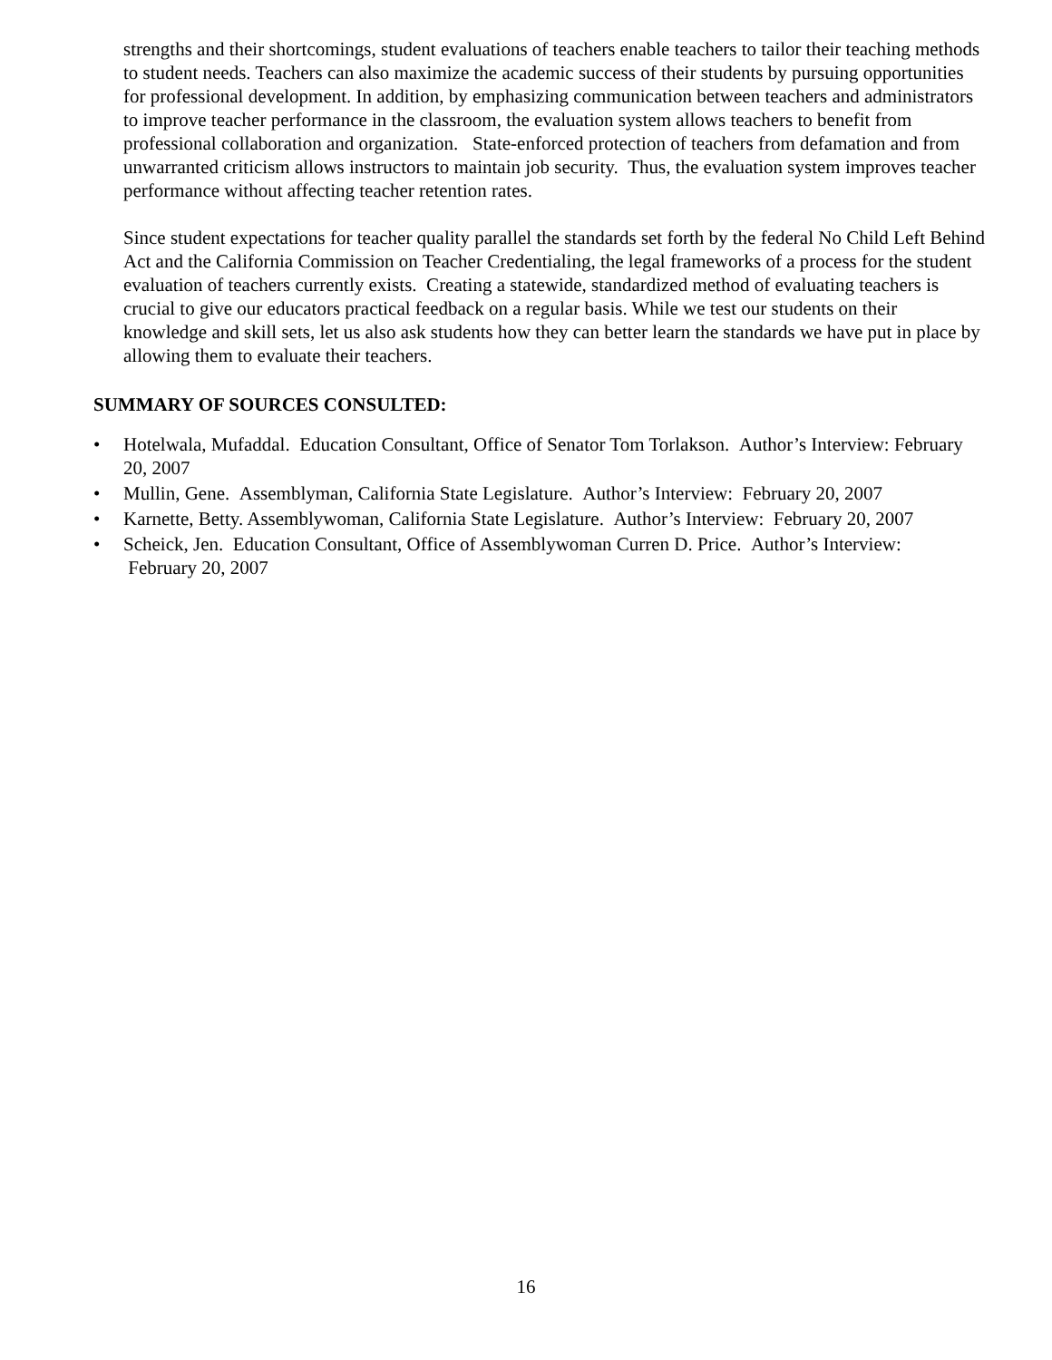strengths and their shortcomings, student evaluations of teachers enable teachers to tailor their teaching methods to student needs. Teachers can also maximize the academic success of their students by pursuing opportunities for professional development. In addition, by emphasizing communication between teachers and administrators to improve teacher performance in the classroom, the evaluation system allows teachers to benefit from professional collaboration and organization. State-enforced protection of teachers from defamation and from unwarranted criticism allows instructors to maintain job security. Thus, the evaluation system improves teacher performance without affecting teacher retention rates.
Since student expectations for teacher quality parallel the standards set forth by the federal No Child Left Behind Act and the California Commission on Teacher Credentialing, the legal frameworks of a process for the student evaluation of teachers currently exists. Creating a statewide, standardized method of evaluating teachers is crucial to give our educators practical feedback on a regular basis. While we test our students on their knowledge and skill sets, let us also ask students how they can better learn the standards we have put in place by allowing them to evaluate their teachers.
SUMMARY OF SOURCES CONSULTED:
• Hotelwala, Mufaddal. Education Consultant, Office of Senator Tom Torlakson. Author’s Interview: February 20, 2007
• Mullin, Gene. Assemblyman, California State Legislature. Author’s Interview: February 20, 2007
• Karnette, Betty. Assemblywoman, California State Legislature. Author’s Interview: February 20, 2007
• Scheick, Jen. Education Consultant, Office of Assemblywoman Curren D. Price. Author’s Interview: February 20, 2007
16